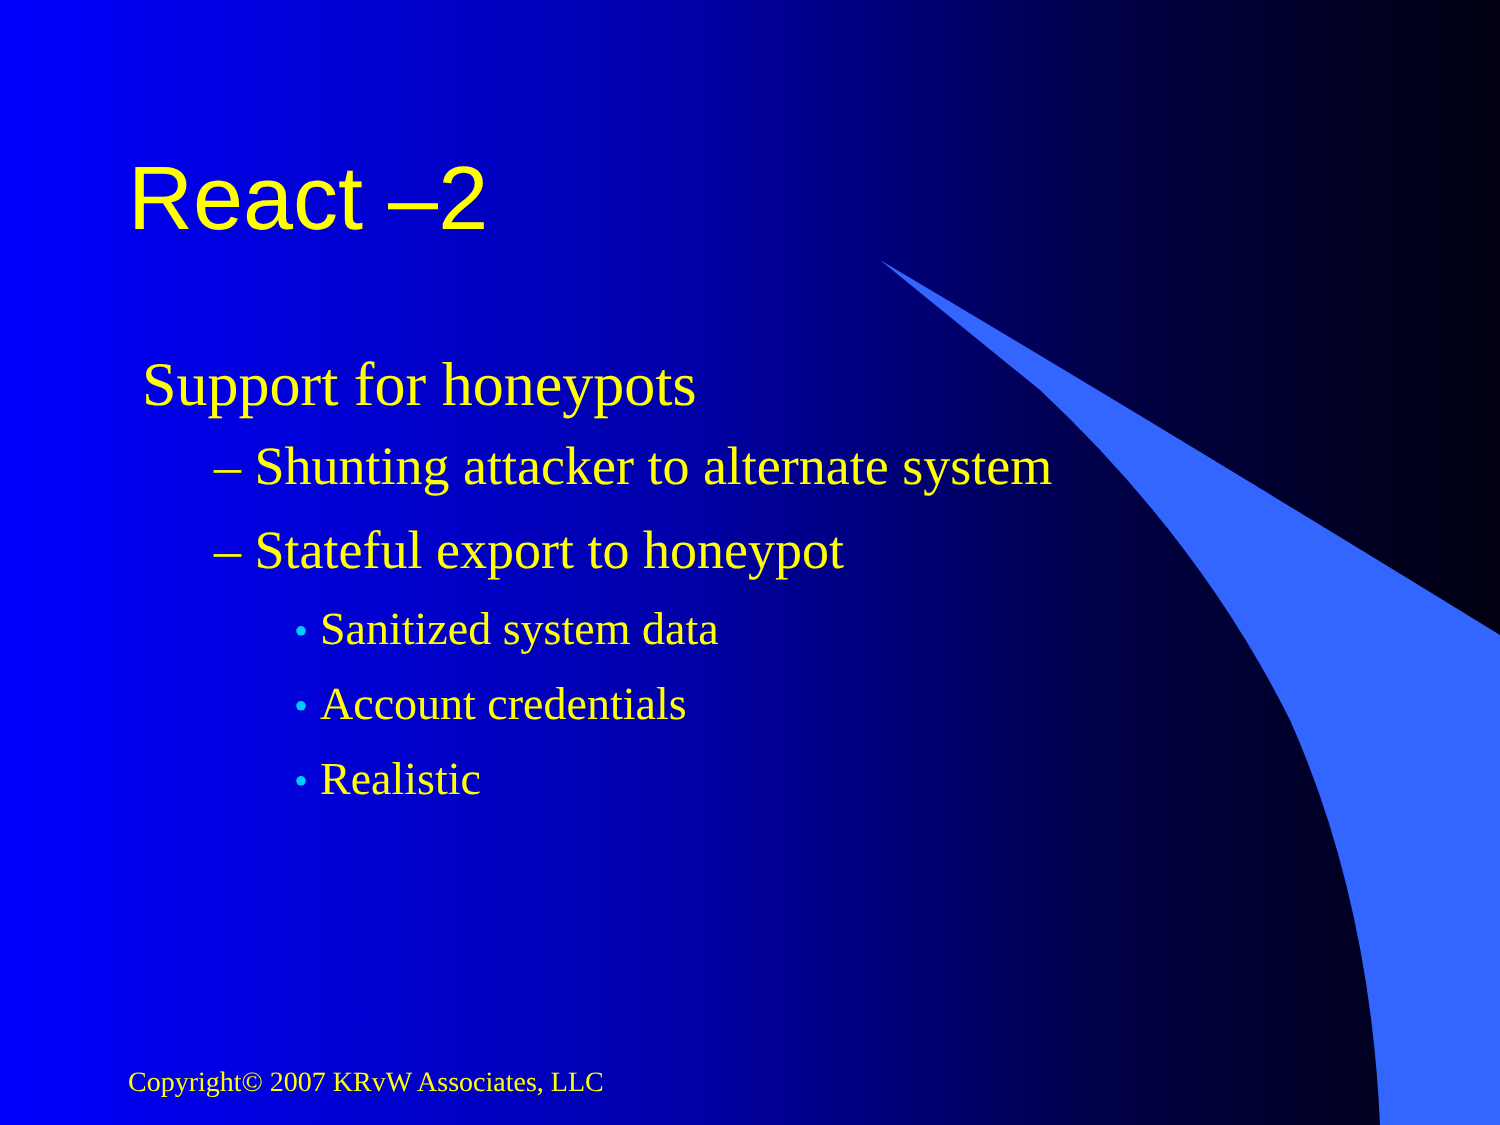React –2
Support for honeypots
– Shunting attacker to alternate system
– Stateful export to honeypot
• Sanitized system data
• Account credentials
• Realistic
Copyright© 2007 KRvW Associates, LLC